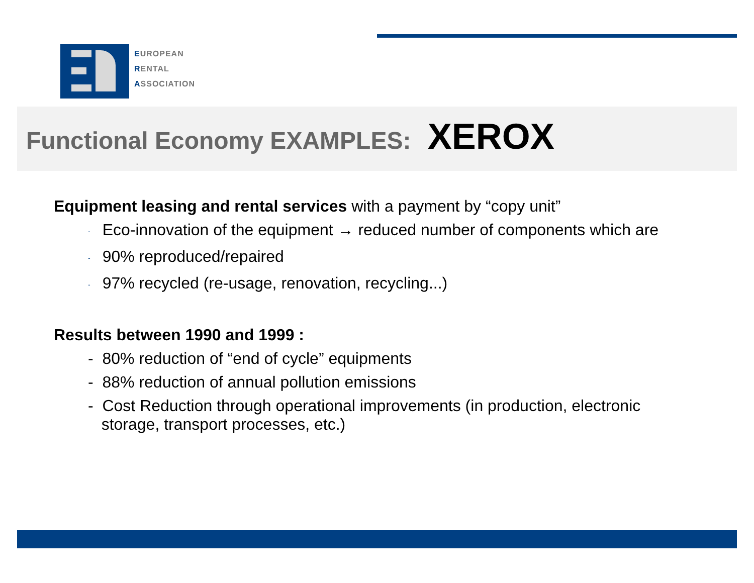EUROPEAN
RENTAL
ASSOCIATION
Functional Economy EXAMPLES: XEROX
Equipment leasing and rental services with a payment by “copy unit”
- Eco-innovation of the equipment → reduced number of components which are
- 90% reproduced/repaired
- 97% recycled (re-usage, renovation, recycling...)
Results between 1990 and 1999 :
- 80% reduction of “end of cycle” equipments
- 88% reduction of annual pollution emissions
- Cost Reduction through operational improvements (in production, electronic
storage, transport processes, etc.)